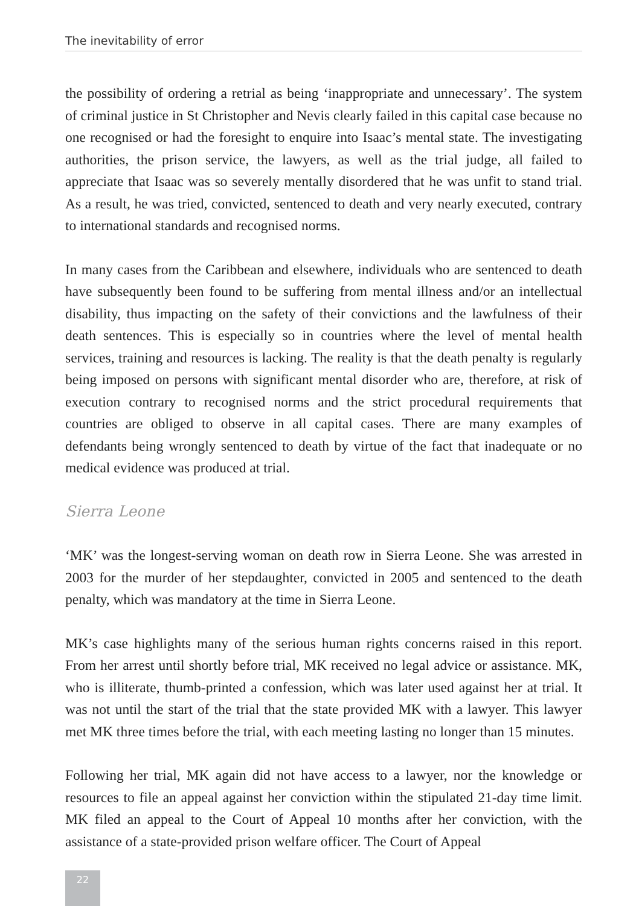The inevitability of error
the possibility of ordering a retrial as being ‘inappropriate and unnecessary’. The system of criminal justice in St Christopher and Nevis clearly failed in this capital case because no one recognised or had the foresight to enquire into Isaac’s mental state. The investigating authorities, the prison service, the lawyers, as well as the trial judge, all failed to appreciate that Isaac was so severely mentally disordered that he was unfit to stand trial. As a result, he was tried, convicted, sentenced to death and very nearly executed, contrary to international standards and recognised norms.
In many cases from the Caribbean and elsewhere, individuals who are sentenced to death have subsequently been found to be suffering from mental illness and/or an intellectual disability, thus impacting on the safety of their convictions and the lawfulness of their death sentences. This is especially so in countries where the level of mental health services, training and resources is lacking. The reality is that the death penalty is regularly being imposed on persons with significant mental disorder who are, therefore, at risk of execution contrary to recognised norms and the strict procedural requirements that countries are obliged to observe in all capital cases. There are many examples of defendants being wrongly sentenced to death by virtue of the fact that inadequate or no medical evidence was produced at trial.
Sierra Leone
‘MK’ was the longest-serving woman on death row in Sierra Leone. She was arrested in 2003 for the murder of her stepdaughter, convicted in 2005 and sentenced to the death penalty, which was mandatory at the time in Sierra Leone.
MK’s case highlights many of the serious human rights concerns raised in this report. From her arrest until shortly before trial, MK received no legal advice or assistance. MK, who is illiterate, thumb-printed a confession, which was later used against her at trial. It was not until the start of the trial that the state provided MK with a lawyer. This lawyer met MK three times before the trial, with each meeting lasting no longer than 15 minutes.
Following her trial, MK again did not have access to a lawyer, nor the knowledge or resources to file an appeal against her conviction within the stipulated 21-day time limit. MK filed an appeal to the Court of Appeal 10 months after her conviction, with the assistance of a state-provided prison welfare officer. The Court of Appeal
22